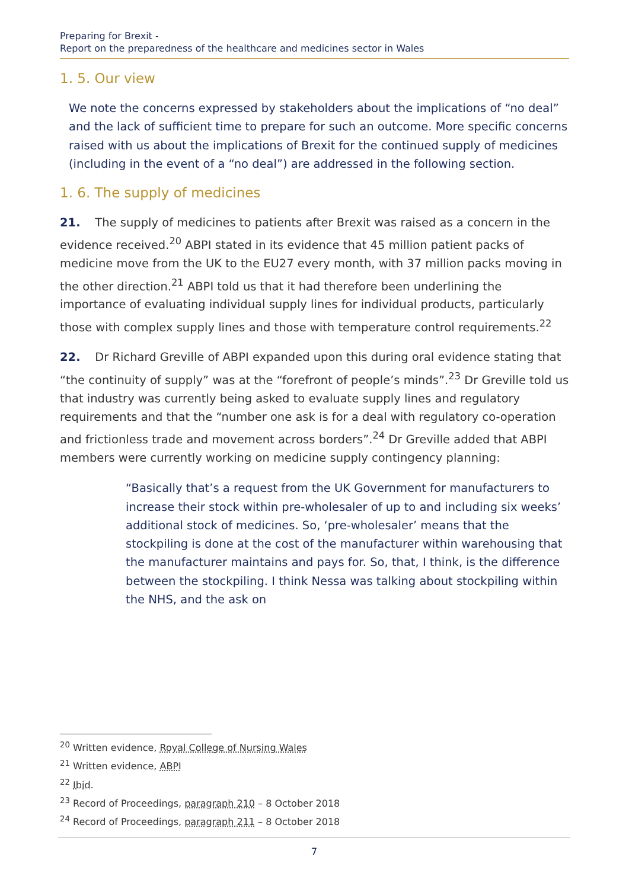Preparing for Brexit -
Report on the preparedness of the healthcare and medicines sector in Wales
1. 5. Our view
We note the concerns expressed by stakeholders about the implications of “no deal” and the lack of sufficient time to prepare for such an outcome. More specific concerns raised with us about the implications of Brexit for the continued supply of medicines (including in the event of a “no deal”) are addressed in the following section.
1. 6. The supply of medicines
21. The supply of medicines to patients after Brexit was raised as a concern in the evidence received.<sup>20</sup> ABPI stated in its evidence that 45 million patient packs of medicine move from the UK to the EU27 every month, with 37 million packs moving in the other direction.<sup>21</sup> ABPI told us that it had therefore been underlining the importance of evaluating individual supply lines for individual products, particularly those with complex supply lines and those with temperature control requirements.<sup>22</sup>
22. Dr Richard Greville of ABPI expanded upon this during oral evidence stating that “the continuity of supply” was at the “forefront of people’s minds”.<sup>23</sup> Dr Greville told us that industry was currently being asked to evaluate supply lines and regulatory requirements and that the “number one ask is for a deal with regulatory co-operation and frictionless trade and movement across borders”.<sup>24</sup> Dr Greville added that ABPI members were currently working on medicine supply contingency planning:
“Basically that’s a request from the UK Government for manufacturers to increase their stock within pre-wholesaler of up to and including six weeks’ additional stock of medicines. So, ‘pre-wholesaler’ means that the stockpiling is done at the cost of the manufacturer within warehousing that the manufacturer maintains and pays for. So, that, I think, is the difference between the stockpiling. I think Nessa was talking about stockpiling within the NHS, and the ask on
<sup>20</sup> Written evidence, Royal College of Nursing Wales
<sup>21</sup> Written evidence, ABPI
<sup>22</sup> Ibid.
<sup>23</sup> Record of Proceedings, paragraph 210 – 8 October 2018
<sup>24</sup> Record of Proceedings, paragraph 211 – 8 October 2018
7